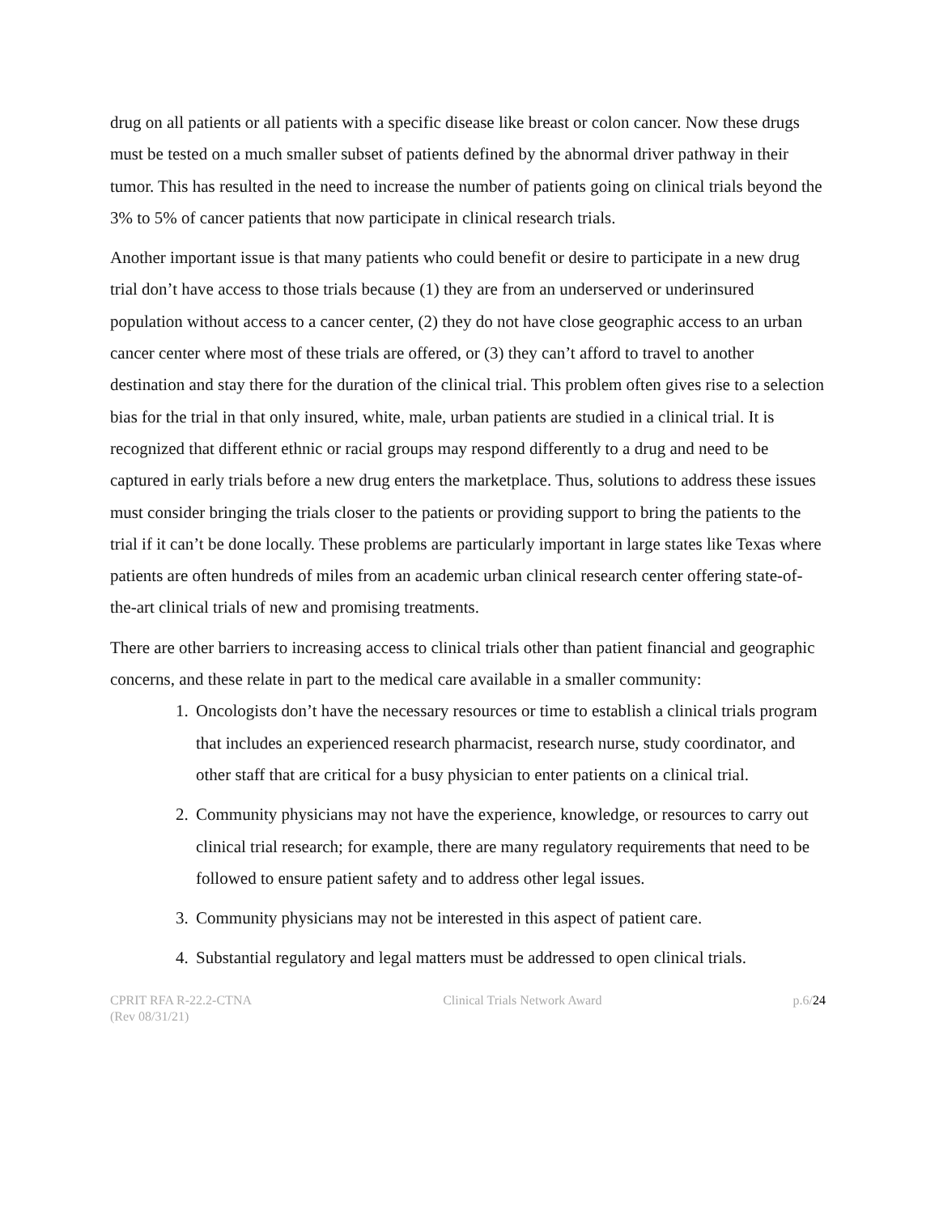drug on all patients or all patients with a specific disease like breast or colon cancer. Now these drugs must be tested on a much smaller subset of patients defined by the abnormal driver pathway in their tumor. This has resulted in the need to increase the number of patients going on clinical trials beyond the 3% to 5% of cancer patients that now participate in clinical research trials.
Another important issue is that many patients who could benefit or desire to participate in a new drug trial don’t have access to those trials because (1) they are from an underserved or underinsured population without access to a cancer center, (2) they do not have close geographic access to an urban cancer center where most of these trials are offered, or (3) they can’t afford to travel to another destination and stay there for the duration of the clinical trial. This problem often gives rise to a selection bias for the trial in that only insured, white, male, urban patients are studied in a clinical trial. It is recognized that different ethnic or racial groups may respond differently to a drug and need to be captured in early trials before a new drug enters the marketplace. Thus, solutions to address these issues must consider bringing the trials closer to the patients or providing support to bring the patients to the trial if it can’t be done locally. These problems are particularly important in large states like Texas where patients are often hundreds of miles from an academic urban clinical research center offering state-of-the-art clinical trials of new and promising treatments.
There are other barriers to increasing access to clinical trials other than patient financial and geographic concerns, and these relate in part to the medical care available in a smaller community:
1. Oncologists don’t have the necessary resources or time to establish a clinical trials program that includes an experienced research pharmacist, research nurse, study coordinator, and other staff that are critical for a busy physician to enter patients on a clinical trial.
2. Community physicians may not have the experience, knowledge, or resources to carry out clinical trial research; for example, there are many regulatory requirements that need to be followed to ensure patient safety and to address other legal issues.
3. Community physicians may not be interested in this aspect of patient care.
4. Substantial regulatory and legal matters must be addressed to open clinical trials.
CPRIT RFA R-22.2-CTNA
(Rev 08/31/21)
Clinical Trials Network Award p.6/24